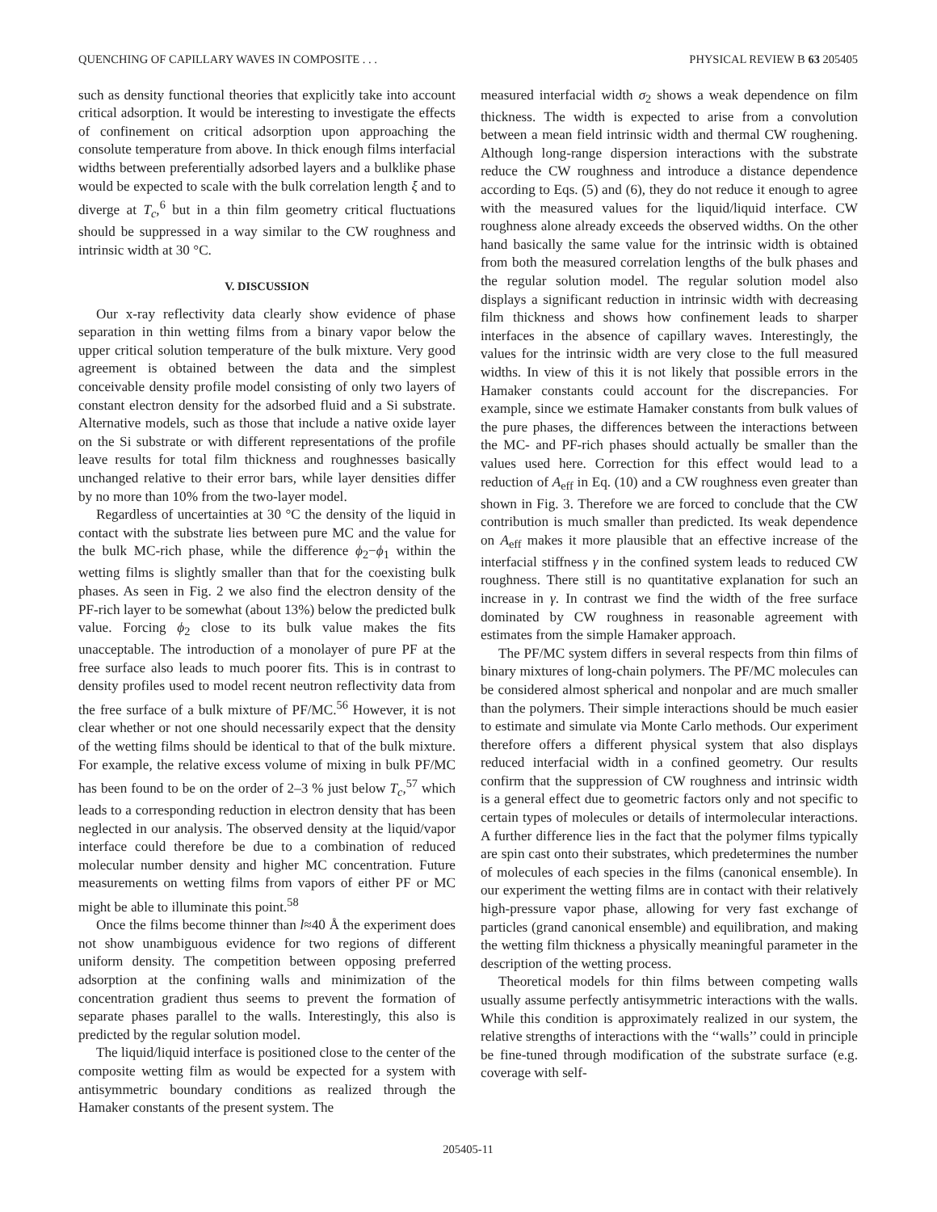QUENCHING OF CAPILLARY WAVES IN COMPOSITE . . . PHYSICAL REVIEW B 63 205405
such as density functional theories that explicitly take into account critical adsorption. It would be interesting to investigate the effects of confinement on critical adsorption upon approaching the consolute temperature from above. In thick enough films interfacial widths between preferentially adsorbed layers and a bulklike phase would be expected to scale with the bulk correlation length ξ and to diverge at T<sub>c</sub>,<sup>6</sup> but in a thin film geometry critical fluctuations should be suppressed in a way similar to the CW roughness and intrinsic width at 30 °C.
V. DISCUSSION
Our x-ray reflectivity data clearly show evidence of phase separation in thin wetting films from a binary vapor below the upper critical solution temperature of the bulk mixture. Very good agreement is obtained between the data and the simplest conceivable density profile model consisting of only two layers of constant electron density for the adsorbed fluid and a Si substrate. Alternative models, such as those that include a native oxide layer on the Si substrate or with different representations of the profile leave results for total film thickness and roughnesses basically unchanged relative to their error bars, while layer densities differ by no more than 10% from the two-layer model.
Regardless of uncertainties at 30 °C the density of the liquid in contact with the substrate lies between pure MC and the value for the bulk MC-rich phase, while the difference ϕ<sub>2</sub>−ϕ<sub>1</sub> within the wetting films is slightly smaller than that for the coexisting bulk phases. As seen in Fig. 2 we also find the electron density of the PF-rich layer to be somewhat (about 13%) below the predicted bulk value. Forcing ϕ<sub>2</sub> close to its bulk value makes the fits unacceptable. The introduction of a monolayer of pure PF at the free surface also leads to much poorer fits. This is in contrast to density profiles used to model recent neutron reflectivity data from the free surface of a bulk mixture of PF/MC.<sup>56</sup> However, it is not clear whether or not one should necessarily expect that the density of the wetting films should be identical to that of the bulk mixture. For example, the relative excess volume of mixing in bulk PF/MC has been found to be on the order of 2–3 % just below T<sub>c</sub>,<sup>57</sup> which leads to a corresponding reduction in electron density that has been neglected in our analysis. The observed density at the liquid/vapor interface could therefore be due to a combination of reduced molecular number density and higher MC concentration. Future measurements on wetting films from vapors of either PF or MC might be able to illuminate this point.<sup>58</sup>
Once the films become thinner than l≈40 Å the experiment does not show unambiguous evidence for two regions of different uniform density. The competition between opposing preferred adsorption at the confining walls and minimization of the concentration gradient thus seems to prevent the formation of separate phases parallel to the walls. Interestingly, this also is predicted by the regular solution model.
The liquid/liquid interface is positioned close to the center of the composite wetting film as would be expected for a system with antisymmetric boundary conditions as realized through the Hamaker constants of the present system. The
measured interfacial width σ<sub>2</sub> shows a weak dependence on film thickness. The width is expected to arise from a convolution between a mean field intrinsic width and thermal CW roughening. Although long-range dispersion interactions with the substrate reduce the CW roughness and introduce a distance dependence according to Eqs. (5) and (6), they do not reduce it enough to agree with the measured values for the liquid/liquid interface. CW roughness alone already exceeds the observed widths. On the other hand basically the same value for the intrinsic width is obtained from both the measured correlation lengths of the bulk phases and the regular solution model. The regular solution model also displays a significant reduction in intrinsic width with decreasing film thickness and shows how confinement leads to sharper interfaces in the absence of capillary waves. Interestingly, the values for the intrinsic width are very close to the full measured widths. In view of this it is not likely that possible errors in the Hamaker constants could account for the discrepancies. For example, since we estimate Hamaker constants from bulk values of the pure phases, the differences between the interactions between the MC- and PF-rich phases should actually be smaller than the values used here. Correction for this effect would lead to a reduction of A<sub>eff</sub> in Eq. (10) and a CW roughness even greater than shown in Fig. 3. Therefore we are forced to conclude that the CW contribution is much smaller than predicted. Its weak dependence on A<sub>eff</sub> makes it more plausible that an effective increase of the interfacial stiffness γ in the confined system leads to reduced CW roughness. There still is no quantitative explanation for such an increase in γ. In contrast we find the width of the free surface dominated by CW roughness in reasonable agreement with estimates from the simple Hamaker approach.
The PF/MC system differs in several respects from thin films of binary mixtures of long-chain polymers. The PF/MC molecules can be considered almost spherical and nonpolar and are much smaller than the polymers. Their simple interactions should be much easier to estimate and simulate via Monte Carlo methods. Our experiment therefore offers a different physical system that also displays reduced interfacial width in a confined geometry. Our results confirm that the suppression of CW roughness and intrinsic width is a general effect due to geometric factors only and not specific to certain types of molecules or details of intermolecular interactions. A further difference lies in the fact that the polymer films typically are spin cast onto their substrates, which predetermines the number of molecules of each species in the films (canonical ensemble). In our experiment the wetting films are in contact with their relatively high-pressure vapor phase, allowing for very fast exchange of particles (grand canonical ensemble) and equilibration, and making the wetting film thickness a physically meaningful parameter in the description of the wetting process.
Theoretical models for thin films between competing walls usually assume perfectly antisymmetric interactions with the walls. While this condition is approximately realized in our system, the relative strengths of interactions with the ‘‘walls’’ could in principle be fine-tuned through modification of the substrate surface (e.g. coverage with self-
205405-11